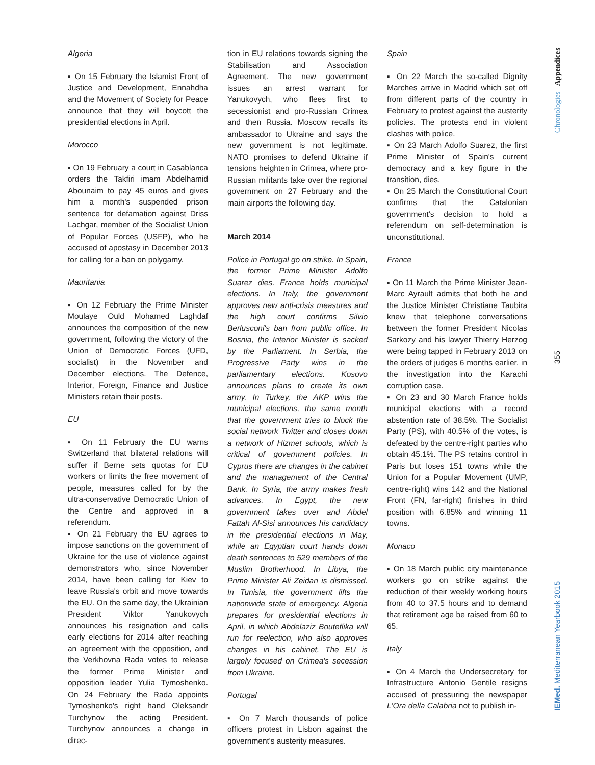Algeria
▪ On 15 February the Islamist Front of Justice and Development, Ennahdha and the Movement of Society for Peace announce that they will boycott the presidential elections in April.
Morocco
▪ On 19 February a court in Casablanca orders the Takfiri imam Abdelhamid Abounaim to pay 45 euros and gives him a month's suspended prison sentence for defamation against Driss Lachgar, member of the Socialist Union of Popular Forces (USFP), who he accused of apostasy in December 2013 for calling for a ban on polygamy.
Mauritania
▪ On 12 February the Prime Minister Moulaye Ould Mohamed Laghdaf announces the composition of the new government, following the victory of the Union of Democratic Forces (UFD, socialist) in the November and December elections. The Defence, Interior, Foreign, Finance and Justice Ministers retain their posts.
EU
▪ On 11 February the EU warns Switzerland that bilateral relations will suffer if Berne sets quotas for EU workers or limits the free movement of people, measures called for by the ultra-conservative Democratic Union of the Centre and approved in a referendum.
▪ On 21 February the EU agrees to impose sanctions on the government of Ukraine for the use of violence against demonstrators who, since November 2014, have been calling for Kiev to leave Russia's orbit and move towards the EU. On the same day, the Ukrainian President Viktor Yanukovych announces his resignation and calls early elections for 2014 after reaching an agreement with the opposition, and the Verkhovna Rada votes to release the former Prime Minister and opposition leader Yulia Tymoshenko. On 24 February the Rada appoints Tymoshenko's right hand Oleksandr Turchynov the acting President. Turchynov announces a change in direc-
tion in EU relations towards signing the Stabilisation and Association Agreement. The new government issues an arrest warrant for Yanukovych, who flees first to secessionist and pro-Russian Crimea and then Russia. Moscow recalls its ambassador to Ukraine and says the new government is not legitimate. NATO promises to defend Ukraine if tensions heighten in Crimea, where pro-Russian militants take over the regional government on 27 February and the main airports the following day.
March 2014
Police in Portugal go on strike. In Spain, the former Prime Minister Adolfo Suarez dies. France holds municipal elections. In Italy, the government approves new anti-crisis measures and the high court confirms Silvio Berlusconi's ban from public office. In Bosnia, the Interior Minister is sacked by the Parliament. In Serbia, the Progressive Party wins in the parliamentary elections. Kosovo announces plans to create its own army. In Turkey, the AKP wins the municipal elections, the same month that the government tries to block the social network Twitter and closes down a network of Hizmet schools, which is critical of government policies. In Cyprus there are changes in the cabinet and the management of the Central Bank. In Syria, the army makes fresh advances. In Egypt, the new government takes over and Abdel Fattah Al-Sisi announces his candidacy in the presidential elections in May, while an Egyptian court hands down death sentences to 529 members of the Muslim Brotherhood. In Libya, the Prime Minister Ali Zeidan is dismissed. In Tunisia, the government lifts the nationwide state of emergency. Algeria prepares for presidential elections in April, in which Abdelaziz Bouteflika will run for reelection, who also approves changes in his cabinet. The EU is largely focused on Crimea's secession from Ukraine.
Portugal
▪ On 7 March thousands of police officers protest in Lisbon against the government's austerity measures.
Spain
▪ On 22 March the so-called Dignity Marches arrive in Madrid which set off from different parts of the country in February to protest against the austerity policies. The protests end in violent clashes with police.
▪ On 23 March Adolfo Suarez, the first Prime Minister of Spain's current democracy and a key figure in the transition, dies.
▪ On 25 March the Constitutional Court confirms that the Catalonian government's decision to hold a referendum on self-determination is unconstitutional.
France
▪ On 11 March the Prime Minister Jean-Marc Ayrault admits that both he and the Justice Minister Christiane Taubira knew that telephone conversations between the former President Nicolas Sarkozy and his lawyer Thierry Herzog were being tapped in February 2013 on the orders of judges 6 months earlier, in the investigation into the Karachi corruption case.
▪ On 23 and 30 March France holds municipal elections with a record abstention rate of 38.5%. The Socialist Party (PS), with 40.5% of the votes, is defeated by the centre-right parties who obtain 45.1%. The PS retains control in Paris but loses 151 towns while the Union for a Popular Movement (UMP, centre-right) wins 142 and the National Front (FN, far-right) finishes in third position with 6.85% and winning 11 towns.
Monaco
▪ On 18 March public city maintenance workers go on strike against the reduction of their weekly working hours from 40 to 37.5 hours and to demand that retirement age be raised from 60 to 65.
Italy
▪ On 4 March the Undersecretary for Infrastructure Antonio Gentile resigns accused of pressuring the newspaper L'Ora della Calabria not to publish in-
Chronologies Appendices
355
IEMed. Mediterranean Yearbook 2015